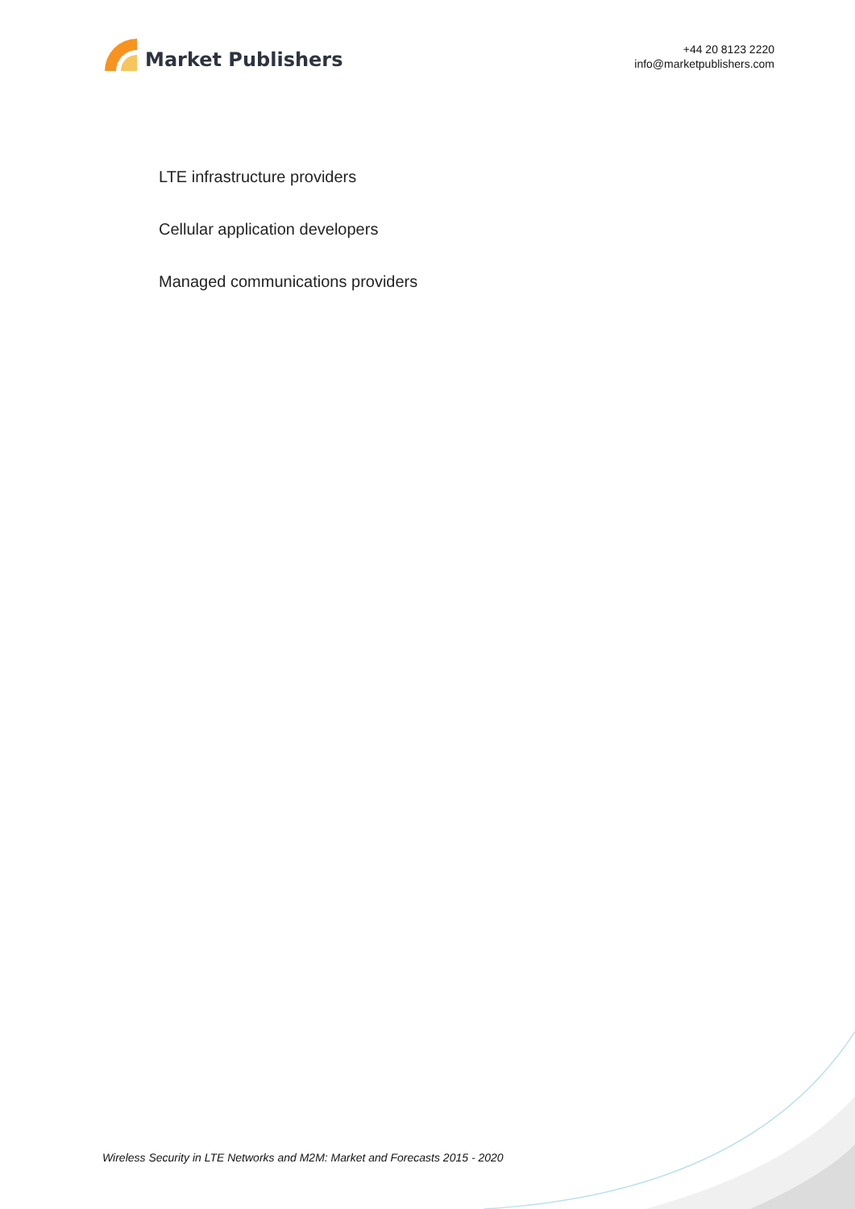Market Publishers
+44 20 8123 2220
info@marketpublishers.com
LTE infrastructure providers
Cellular application developers
Managed communications providers
Wireless Security in LTE Networks and M2M: Market and Forecasts 2015 - 2020